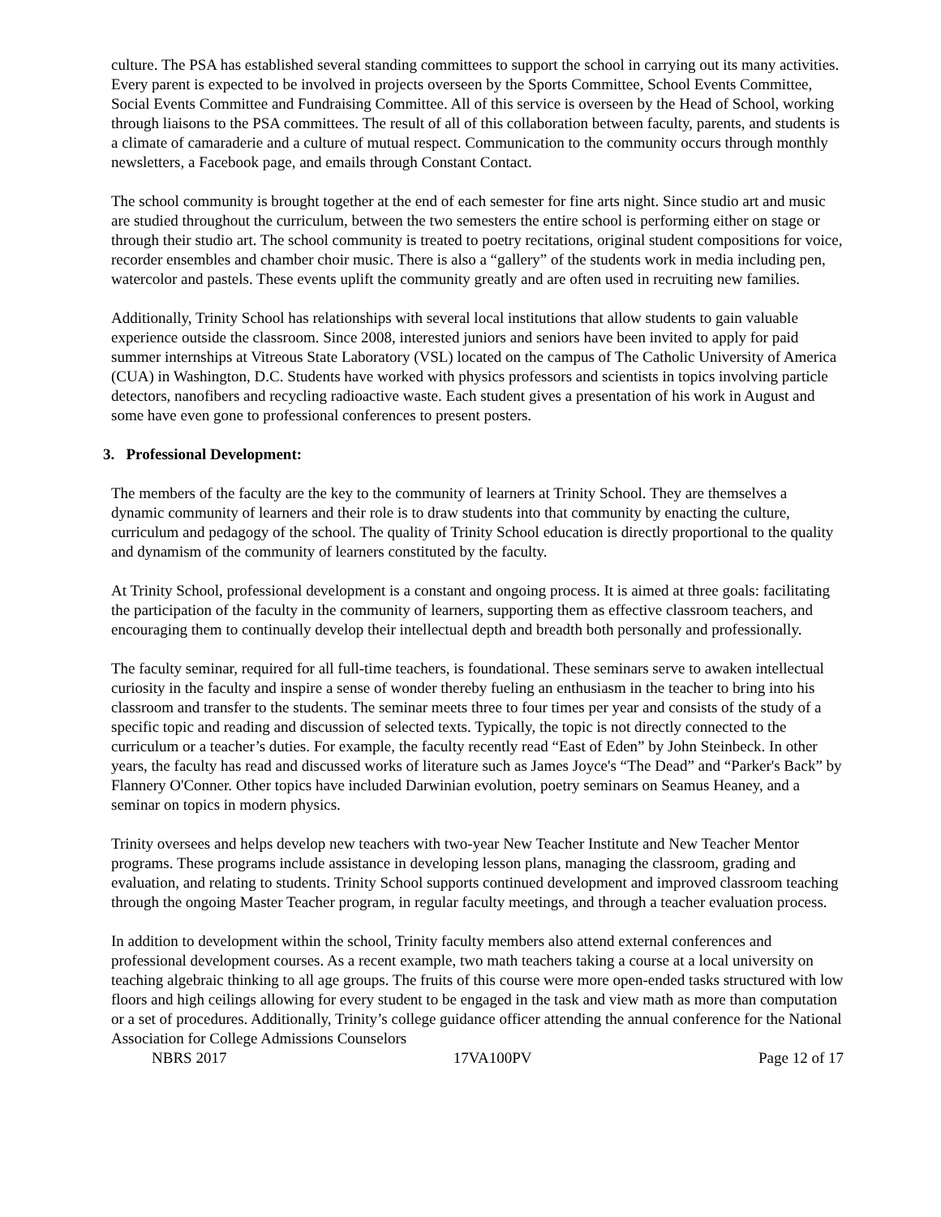culture. The PSA has established several standing committees to support the school in carrying out its many activities. Every parent is expected to be involved in projects overseen by the Sports Committee, School Events Committee, Social Events Committee and Fundraising Committee. All of this service is overseen by the Head of School, working through liaisons to the PSA committees. The result of all of this collaboration between faculty, parents, and students is a climate of camaraderie and a culture of mutual respect. Communication to the community occurs through monthly newsletters, a Facebook page, and emails through Constant Contact.
The school community is brought together at the end of each semester for fine arts night. Since studio art and music are studied throughout the curriculum, between the two semesters the entire school is performing either on stage or through their studio art. The school community is treated to poetry recitations, original student compositions for voice, recorder ensembles and chamber choir music. There is also a “gallery” of the students work in media including pen, watercolor and pastels. These events uplift the community greatly and are often used in recruiting new families.
Additionally, Trinity School has relationships with several local institutions that allow students to gain valuable experience outside the classroom. Since 2008, interested juniors and seniors have been invited to apply for paid summer internships at Vitreous State Laboratory (VSL) located on the campus of The Catholic University of America (CUA) in Washington, D.C. Students have worked with physics professors and scientists in topics involving particle detectors, nanofibers and recycling radioactive waste. Each student gives a presentation of his work in August and some have even gone to professional conferences to present posters.
3. Professional Development:
The members of the faculty are the key to the community of learners at Trinity School. They are themselves a dynamic community of learners and their role is to draw students into that community by enacting the culture, curriculum and pedagogy of the school. The quality of Trinity School education is directly proportional to the quality and dynamism of the community of learners constituted by the faculty.
At Trinity School, professional development is a constant and ongoing process. It is aimed at three goals: facilitating the participation of the faculty in the community of learners, supporting them as effective classroom teachers, and encouraging them to continually develop their intellectual depth and breadth both personally and professionally.
The faculty seminar, required for all full-time teachers, is foundational. These seminars serve to awaken intellectual curiosity in the faculty and inspire a sense of wonder thereby fueling an enthusiasm in the teacher to bring into his classroom and transfer to the students. The seminar meets three to four times per year and consists of the study of a specific topic and reading and discussion of selected texts. Typically, the topic is not directly connected to the curriculum or a teacher’s duties. For example, the faculty recently read “East of Eden” by John Steinbeck. In other years, the faculty has read and discussed works of literature such as James Joyce's “The Dead” and “Parker's Back” by Flannery O'Conner. Other topics have included Darwinian evolution, poetry seminars on Seamus Heaney, and a seminar on topics in modern physics.
Trinity oversees and helps develop new teachers with two-year New Teacher Institute and New Teacher Mentor programs. These programs include assistance in developing lesson plans, managing the classroom, grading and evaluation, and relating to students. Trinity School supports continued development and improved classroom teaching through the ongoing Master Teacher program, in regular faculty meetings, and through a teacher evaluation process.
In addition to development within the school, Trinity faculty members also attend external conferences and professional development courses. As a recent example, two math teachers taking a course at a local university on teaching algebraic thinking to all age groups. The fruits of this course were more open-ended tasks structured with low floors and high ceilings allowing for every student to be engaged in the task and view math as more than computation or a set of procedures. Additionally, Trinity’s college guidance officer attending the annual conference for the National Association for College Admissions Counselors
NBRS 2017 17VA100PV Page 12 of 17